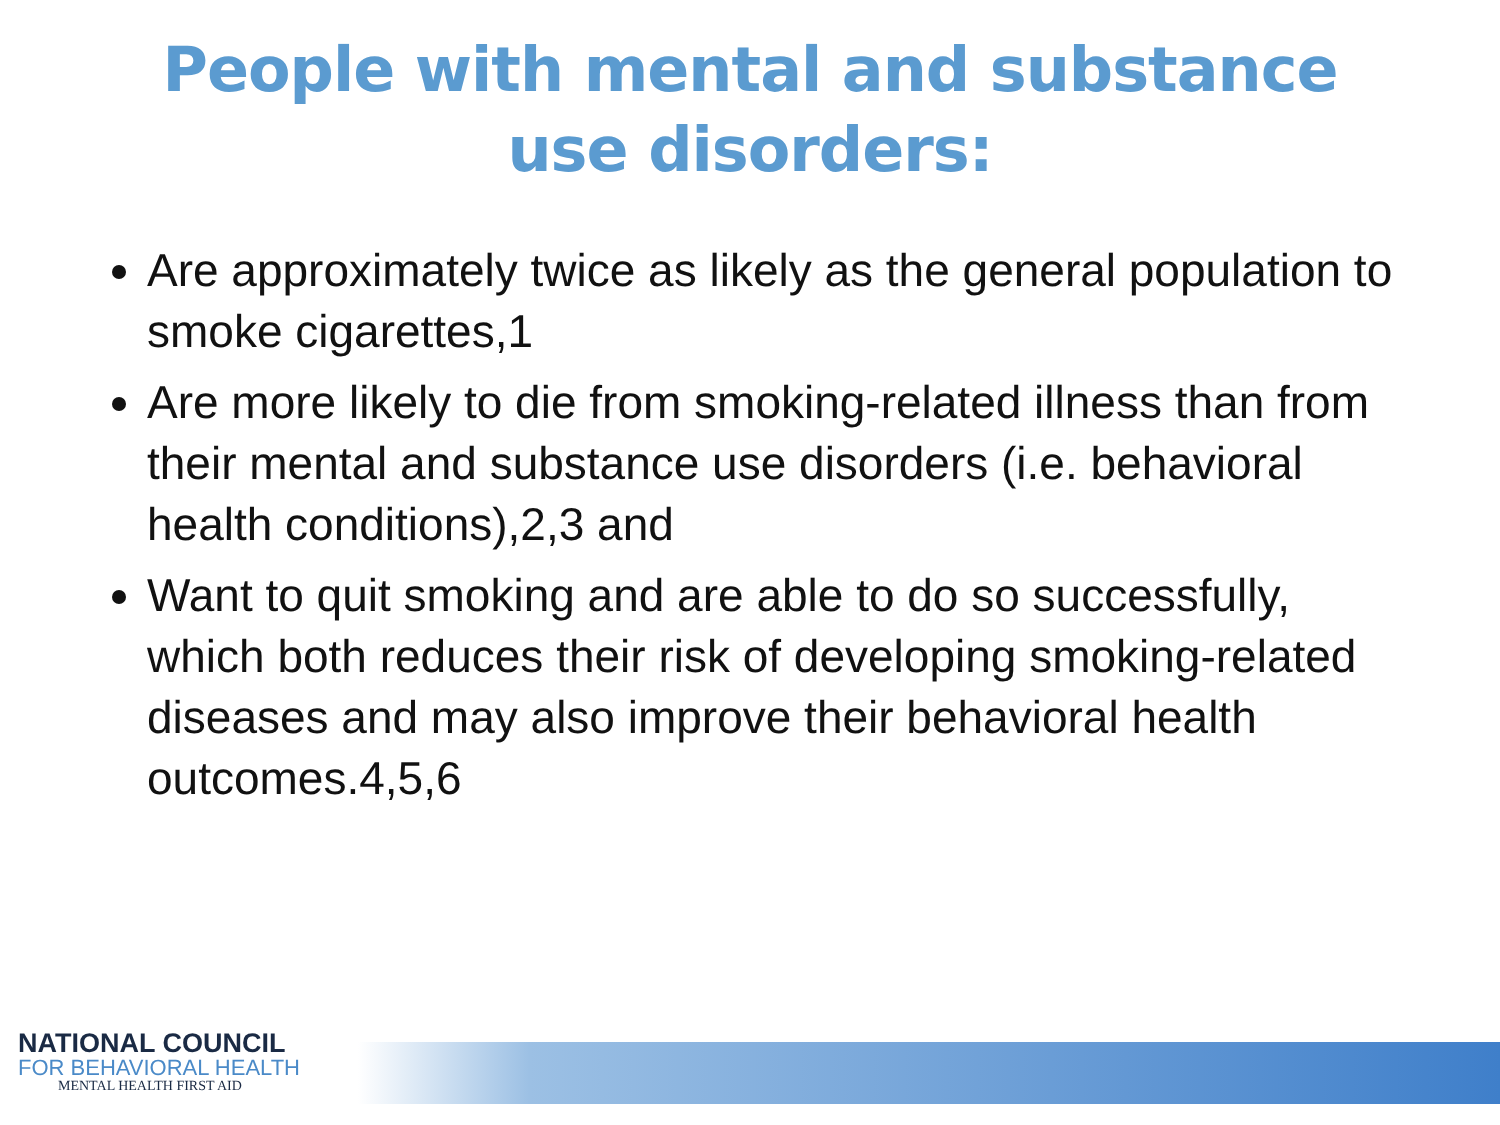People with mental and substance
use disorders:
Are approximately twice as likely as the general population to smoke cigarettes,1
Are more likely to die from smoking-related illness than from their mental and substance use disorders (i.e. behavioral health conditions),2,3 and
Want to quit smoking and are able to do so successfully, which both reduces their risk of developing smoking-related diseases and may also improve their behavioral health outcomes.4,5,6
NATIONAL COUNCIL
FOR BEHAVIORAL HEALTH
MENTAL HEALTH FIRST AID